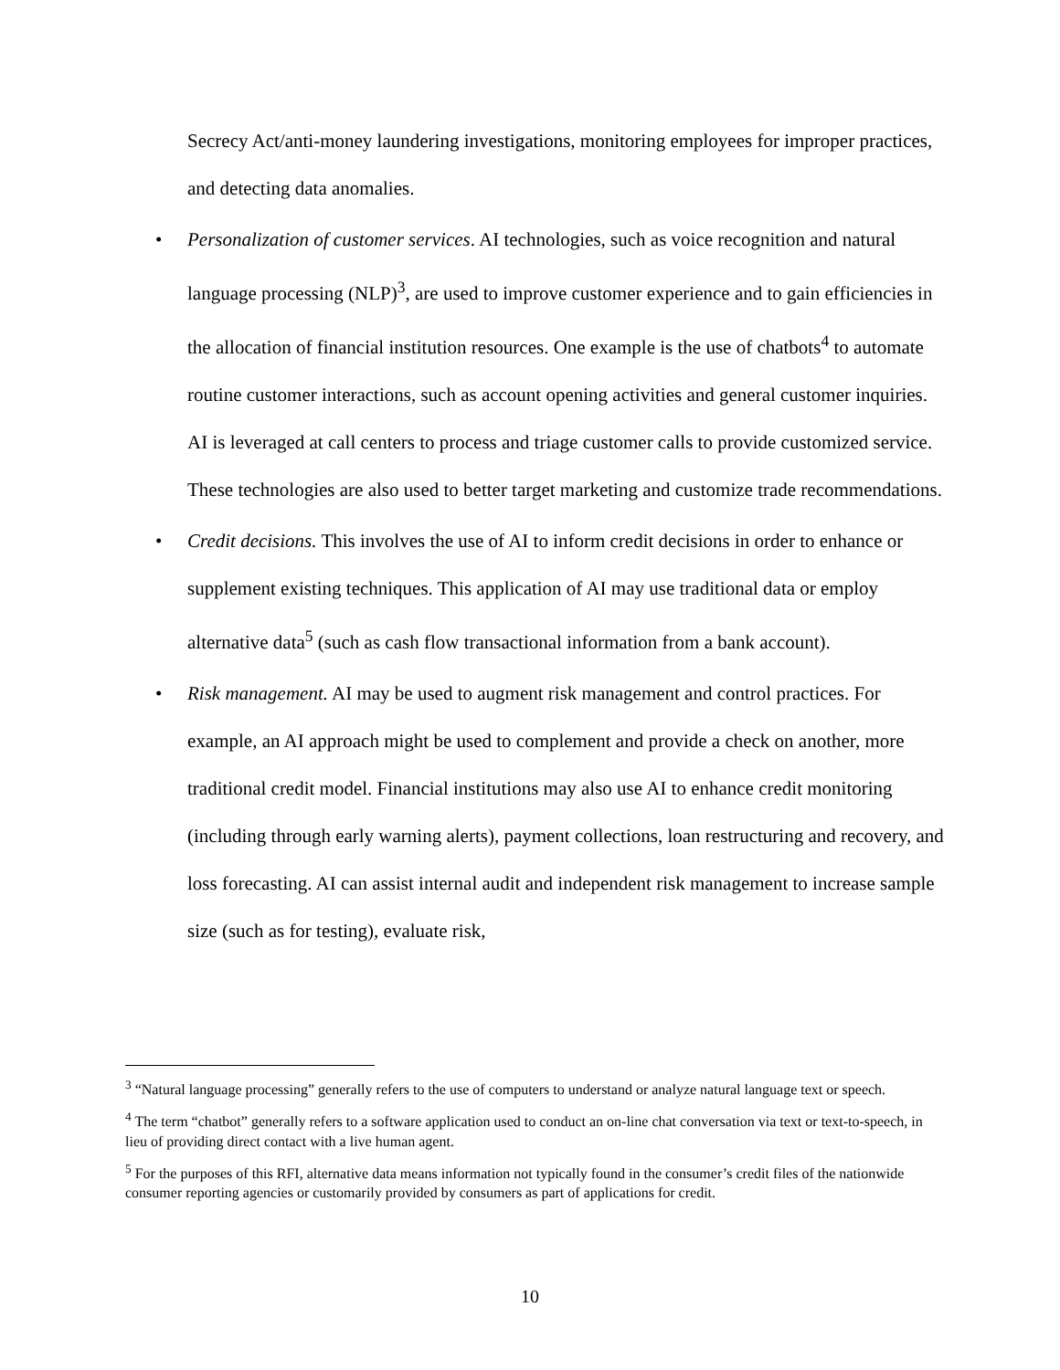Secrecy Act/anti-money laundering investigations, monitoring employees for improper practices, and detecting data anomalies.
• Personalization of customer services. AI technologies, such as voice recognition and natural language processing (NLP)<sup>3</sup>, are used to improve customer experience and to gain efficiencies in the allocation of financial institution resources. One example is the use of chatbots<sup>4</sup> to automate routine customer interactions, such as account opening activities and general customer inquiries. AI is leveraged at call centers to process and triage customer calls to provide customized service. These technologies are also used to better target marketing and customize trade recommendations.
• Credit decisions. This involves the use of AI to inform credit decisions in order to enhance or supplement existing techniques. This application of AI may use traditional data or employ alternative data<sup>5</sup> (such as cash flow transactional information from a bank account).
• Risk management. AI may be used to augment risk management and control practices. For example, an AI approach might be used to complement and provide a check on another, more traditional credit model. Financial institutions may also use AI to enhance credit monitoring (including through early warning alerts), payment collections, loan restructuring and recovery, and loss forecasting. AI can assist internal audit and independent risk management to increase sample size (such as for testing), evaluate risk,
<sup>3</sup> “Natural language processing” generally refers to the use of computers to understand or analyze natural language text or speech.
<sup>4</sup> The term “chatbot” generally refers to a software application used to conduct an on-line chat conversation via text or text-to-speech, in lieu of providing direct contact with a live human agent.
<sup>5</sup> For the purposes of this RFI, alternative data means information not typically found in the consumer’s credit files of the nationwide consumer reporting agencies or customarily provided by consumers as part of applications for credit.
10